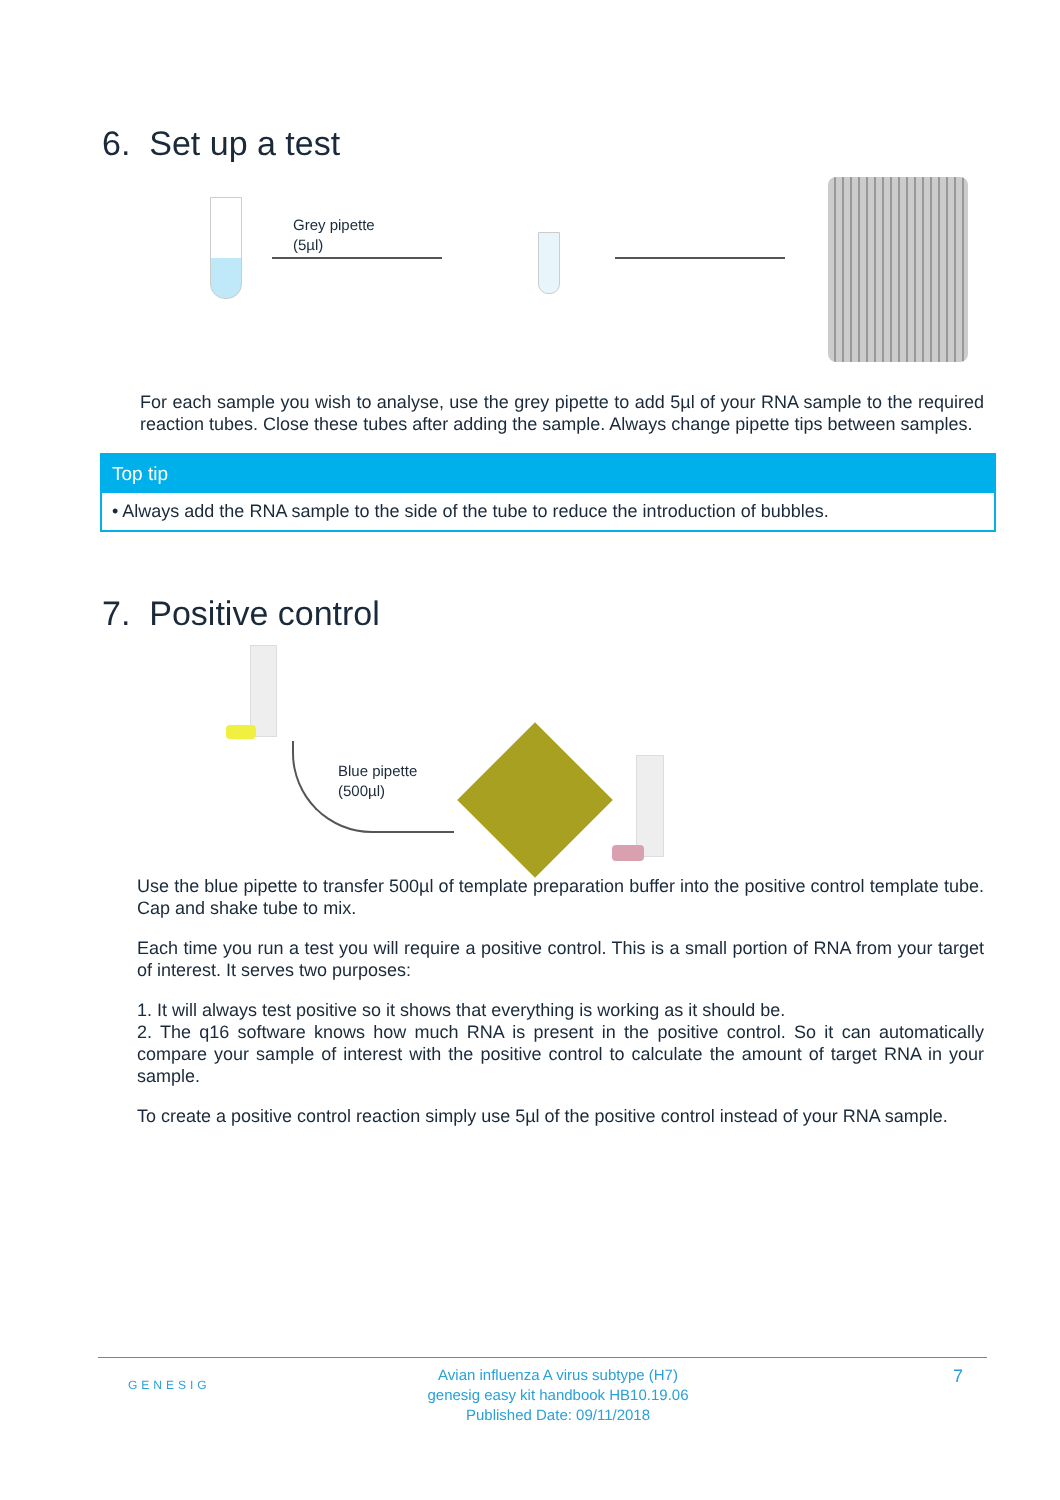6. Set up a test
Grey pipette
(5µl)
For each sample you wish to analyse, use the grey pipette to add 5µl of your RNA sample to the required reaction tubes. Close these tubes after adding the sample. Always change pipette tips between samples.
Top tip
• Always add the RNA sample to the side of the tube to reduce the introduction of bubbles.
7. Positive control
Blue pipette
(500µl)
Use the blue pipette to transfer 500µl of template preparation buffer into the positive control template tube. Cap and shake tube to mix.
Each time you run a test you will require a positive control. This is a small portion of RNA from your target of interest. It serves two purposes:
1. It will always test positive so it shows that everything is working as it should be.
2. The q16 software knows how much RNA is present in the positive control. So it can automatically compare your sample of interest with the positive control to calculate the amount of target RNA in your sample.
To create a positive control reaction simply use 5µl of the positive control instead of your RNA sample.
GENESIG
Avian influenza A virus subtype (H7)
genesig easy kit handbook HB10.19.06
Published Date: 09/11/2018
7